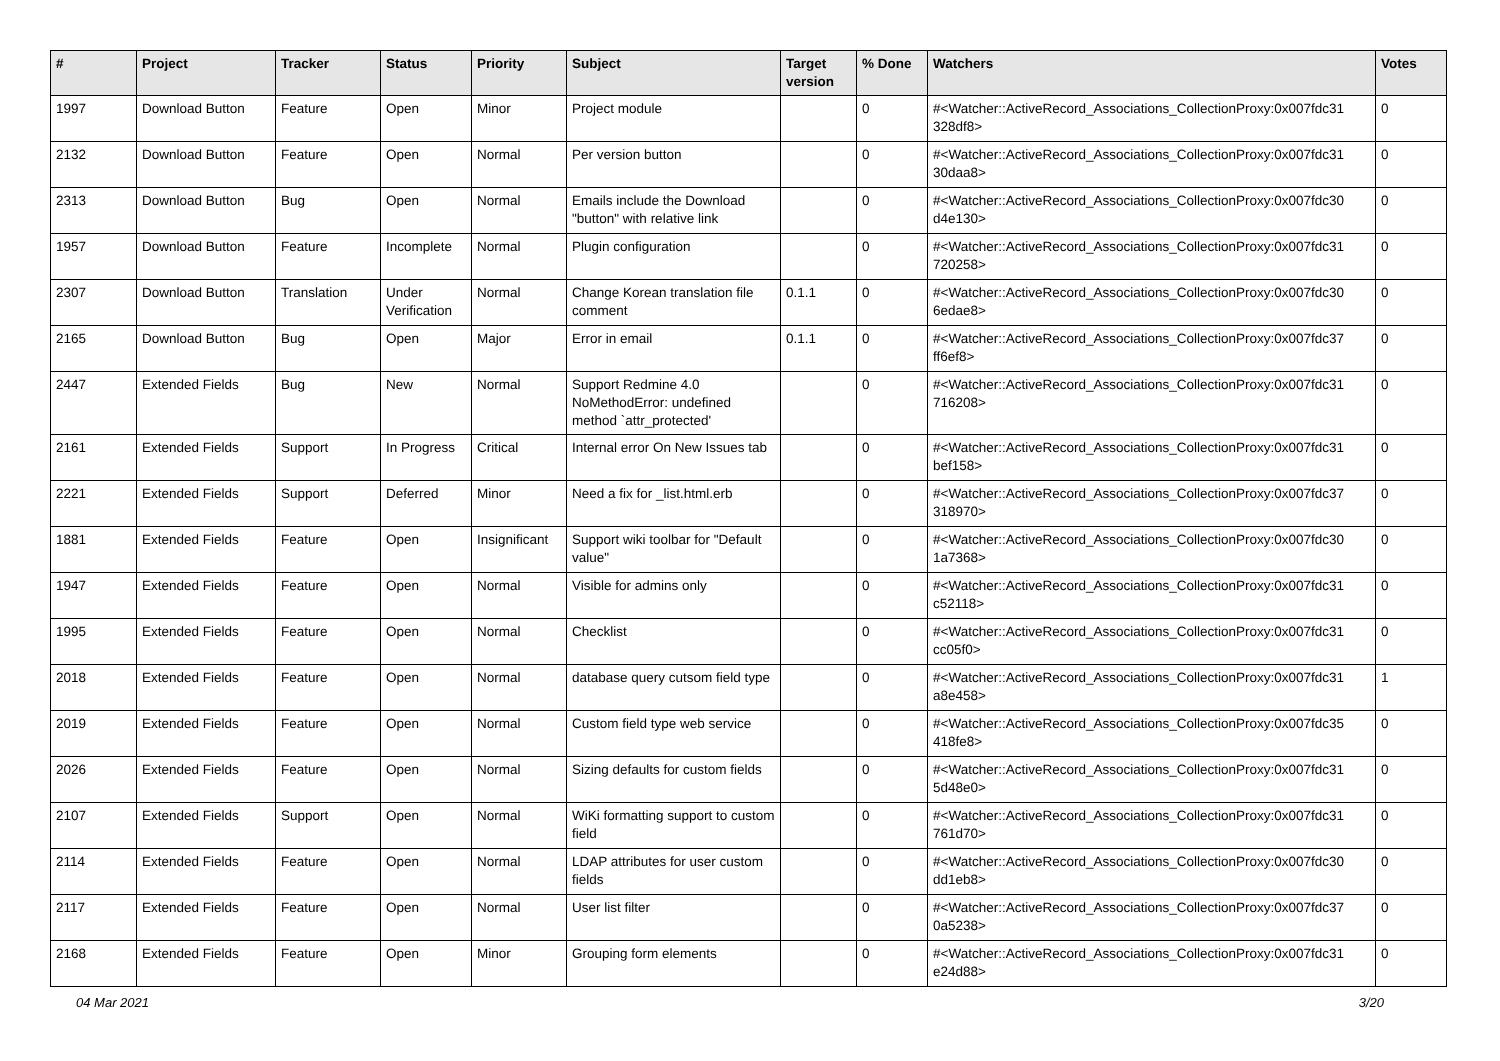| # | Project | Tracker | Status | Priority | Subject | Target version | % Done | Watchers | Votes |
| --- | --- | --- | --- | --- | --- | --- | --- | --- | --- |
| 1997 | Download Button | Feature | Open | Minor | Project module | | 0 | #<Watcher::ActiveRecord_Associations_CollectionProxy:0x007fdc31 328df8> | 0 |
| 2132 | Download Button | Feature | Open | Normal | Per version button | | 0 | #<Watcher::ActiveRecord_Associations_CollectionProxy:0x007fdc31 30daa8> | 0 |
| 2313 | Download Button | Bug | Open | Normal | Emails include the Download "button" with relative link | | 0 | #<Watcher::ActiveRecord_Associations_CollectionProxy:0x007fdc30 d4e130> | 0 |
| 1957 | Download Button | Feature | Incomplete | Normal | Plugin configuration | | 0 | #<Watcher::ActiveRecord_Associations_CollectionProxy:0x007fdc31 720258> | 0 |
| 2307 | Download Button | Translation | Under Verification | Normal | Change Korean translation file comment | 0.1.1 | 0 | #<Watcher::ActiveRecord_Associations_CollectionProxy:0x007fdc30 6edae8> | 0 |
| 2165 | Download Button | Bug | Open | Major | Error in email | 0.1.1 | 0 | #<Watcher::ActiveRecord_Associations_CollectionProxy:0x007fdc37 ff6ef8> | 0 |
| 2447 | Extended Fields | Bug | New | Normal | Support Redmine 4.0 NoMethodError: undefined method `attr_protected' | | 0 | #<Watcher::ActiveRecord_Associations_CollectionProxy:0x007fdc31 716208> | 0 |
| 2161 | Extended Fields | Support | In Progress | Critical | Internal error On New Issues tab | | 0 | #<Watcher::ActiveRecord_Associations_CollectionProxy:0x007fdc31 bef158> | 0 |
| 2221 | Extended Fields | Support | Deferred | Minor | Need a fix for _list.html.erb | | 0 | #<Watcher::ActiveRecord_Associations_CollectionProxy:0x007fdc37 318970> | 0 |
| 1881 | Extended Fields | Feature | Open | Insignificant | Support wiki toolbar for "Default value" | | 0 | #<Watcher::ActiveRecord_Associations_CollectionProxy:0x007fdc30 1a7368> | 0 |
| 1947 | Extended Fields | Feature | Open | Normal | Visible for admins only | | 0 | #<Watcher::ActiveRecord_Associations_CollectionProxy:0x007fdc31 c52118> | 0 |
| 1995 | Extended Fields | Feature | Open | Normal | Checklist | | 0 | #<Watcher::ActiveRecord_Associations_CollectionProxy:0x007fdc31 cc05f0> | 0 |
| 2018 | Extended Fields | Feature | Open | Normal | database query cutsom field type | | 0 | #<Watcher::ActiveRecord_Associations_CollectionProxy:0x007fdc31 a8e458> | 1 |
| 2019 | Extended Fields | Feature | Open | Normal | Custom field type web service | | 0 | #<Watcher::ActiveRecord_Associations_CollectionProxy:0x007fdc35 418fe8> | 0 |
| 2026 | Extended Fields | Feature | Open | Normal | Sizing defaults for custom fields | | 0 | #<Watcher::ActiveRecord_Associations_CollectionProxy:0x007fdc31 5d48e0> | 0 |
| 2107 | Extended Fields | Support | Open | Normal | WiKi formatting support to custom field | | 0 | #<Watcher::ActiveRecord_Associations_CollectionProxy:0x007fdc31 761d70> | 0 |
| 2114 | Extended Fields | Feature | Open | Normal | LDAP attributes for user custom fields | | 0 | #<Watcher::ActiveRecord_Associations_CollectionProxy:0x007fdc30 dd1eb8> | 0 |
| 2117 | Extended Fields | Feature | Open | Normal | User list filter | | 0 | #<Watcher::ActiveRecord_Associations_CollectionProxy:0x007fdc37 0a5238> | 0 |
| 2168 | Extended Fields | Feature | Open | Minor | Grouping form elements | | 0 | #<Watcher::ActiveRecord_Associations_CollectionProxy:0x007fdc31 e24d88> | 0 |
04 Mar 2021 3/20